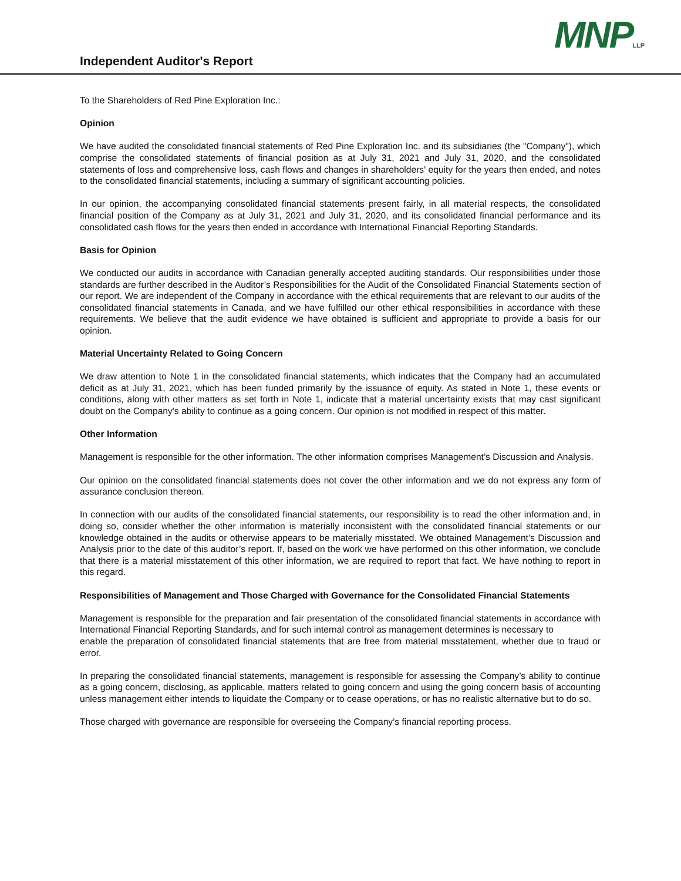MNPLLP
Independent Auditor's Report
To the Shareholders of Red Pine Exploration Inc.:
Opinion
We have audited the consolidated financial statements of Red Pine Exploration Inc. and its subsidiaries (the "Company"), which comprise the consolidated statements of financial position as at July 31, 2021 and July 31, 2020, and the consolidated statements of loss and comprehensive loss, cash flows and changes in shareholders' equity for the years then ended, and notes to the consolidated financial statements, including a summary of significant accounting policies.
In our opinion, the accompanying consolidated financial statements present fairly, in all material respects, the consolidated financial position of the Company as at July 31, 2021 and July 31, 2020, and its consolidated financial performance and its consolidated cash flows for the years then ended in accordance with International Financial Reporting Standards.
Basis for Opinion
We conducted our audits in accordance with Canadian generally accepted auditing standards. Our responsibilities under those standards are further described in the Auditor’s Responsibilities for the Audit of the Consolidated Financial Statements section of our report. We are independent of the Company in accordance with the ethical requirements that are relevant to our audits of the consolidated financial statements in Canada, and we have fulfilled our other ethical responsibilities in accordance with these requirements. We believe that the audit evidence we have obtained is sufficient and appropriate to provide a basis for our opinion.
Material Uncertainty Related to Going Concern
We draw attention to Note 1 in the consolidated financial statements, which indicates that the Company had an accumulated deficit as at July 31, 2021, which has been funded primarily by the issuance of equity. As stated in Note 1, these events or conditions, along with other matters as set forth in Note 1, indicate that a material uncertainty exists that may cast significant doubt on the Company's ability to continue as a going concern. Our opinion is not modified in respect of this matter.
Other Information
Management is responsible for the other information. The other information comprises Management’s Discussion and Analysis.
Our opinion on the consolidated financial statements does not cover the other information and we do not express any form of assurance conclusion thereon.
In connection with our audits of the consolidated financial statements, our responsibility is to read the other information and, in doing so, consider whether the other information is materially inconsistent with the consolidated financial statements or our knowledge obtained in the audits or otherwise appears to be materially misstated. We obtained Management’s Discussion and Analysis prior to the date of this auditor’s report. If, based on the work we have performed on this other information, we conclude that there is a material misstatement of this other information, we are required to report that fact. We have nothing to report in this regard.
Responsibilities of Management and Those Charged with Governance for the Consolidated Financial Statements
Management is responsible for the preparation and fair presentation of the consolidated financial statements in accordance with International Financial Reporting Standards, and for such internal control as management determines is necessary to
enable the preparation of consolidated financial statements that are free from material misstatement, whether due to fraud or error.
In preparing the consolidated financial statements, management is responsible for assessing the Company’s ability to continue as a going concern, disclosing, as applicable, matters related to going concern and using the going concern basis of accounting unless management either intends to liquidate the Company or to cease operations, or has no realistic alternative but to do so.
Those charged with governance are responsible for overseeing the Company’s financial reporting process.